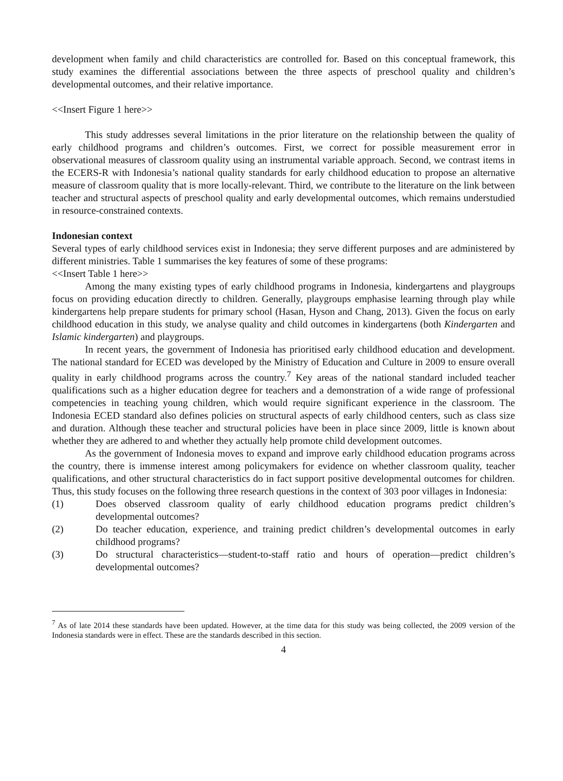development when family and child characteristics are controlled for. Based on this conceptual framework, this study examines the differential associations between the three aspects of preschool quality and children’s developmental outcomes, and their relative importance.
<<Insert Figure 1 here>>
This study addresses several limitations in the prior literature on the relationship between the quality of early childhood programs and children’s outcomes. First, we correct for possible measurement error in observational measures of classroom quality using an instrumental variable approach. Second, we contrast items in the ECERS-R with Indonesia’s national quality standards for early childhood education to propose an alternative measure of classroom quality that is more locally-relevant. Third, we contribute to the literature on the link between teacher and structural aspects of preschool quality and early developmental outcomes, which remains understudied in resource-constrained contexts.
Indonesian context
Several types of early childhood services exist in Indonesia; they serve different purposes and are administered by different ministries. Table 1 summarises the key features of some of these programs:
<<Insert Table 1 here>>
Among the many existing types of early childhood programs in Indonesia, kindergartens and playgroups focus on providing education directly to children. Generally, playgroups emphasise learning through play while kindergartens help prepare students for primary school (Hasan, Hyson and Chang, 2013). Given the focus on early childhood education in this study, we analyse quality and child outcomes in kindergartens (both Kindergarten and Islamic kindergarten) and playgroups.
In recent years, the government of Indonesia has prioritised early childhood education and development. The national standard for ECED was developed by the Ministry of Education and Culture in 2009 to ensure overall quality in early childhood programs across the country.<sup>7</sup> Key areas of the national standard included teacher qualifications such as a higher education degree for teachers and a demonstration of a wide range of professional competencies in teaching young children, which would require significant experience in the classroom. The Indonesia ECED standard also defines policies on structural aspects of early childhood centers, such as class size and duration. Although these teacher and structural policies have been in place since 2009, little is known about whether they are adhered to and whether they actually help promote child development outcomes.
As the government of Indonesia moves to expand and improve early childhood education programs across the country, there is immense interest among policymakers for evidence on whether classroom quality, teacher qualifications, and other structural characteristics do in fact support positive developmental outcomes for children. Thus, this study focuses on the following three research questions in the context of 303 poor villages in Indonesia:
(1) Does observed classroom quality of early childhood education programs predict children’s developmental outcomes?
(2) Do teacher education, experience, and training predict children’s developmental outcomes in early childhood programs?
(3) Do structural characteristics—student-to-staff ratio and hours of operation—predict children’s developmental outcomes?
<sup>7</sup> As of late 2014 these standards have been updated. However, at the time data for this study was being collected, the 2009 version of the Indonesia standards were in effect. These are the standards described in this section.
4